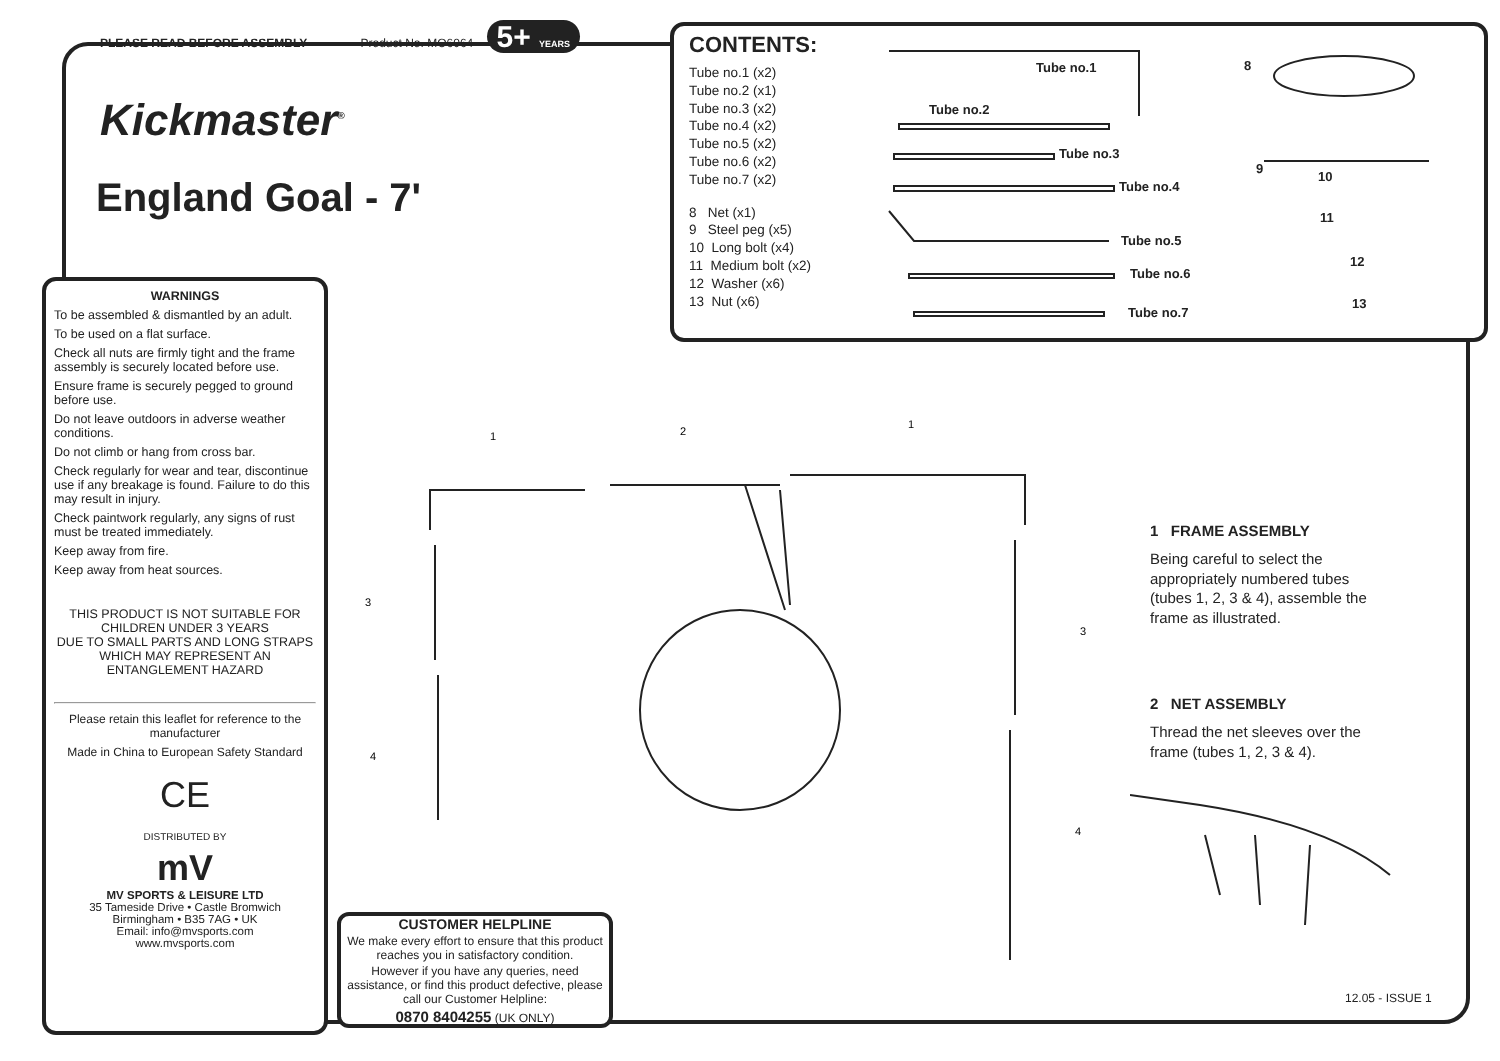PLEASE READ BEFORE ASSEMBLY Product No. MO6064 5+ YEARS
Kickmaster<sup>®</sup>
England Goal - 7'
CONTENTS:
Tube no.1 (x2)
Tube no.2 (x1)
Tube no.3 (x2)
Tube no.4 (x2)
Tube no.5 (x2)
Tube no.6 (x2)
Tube no.7 (x2)
8 Net (x1)
9 Steel peg (x5)
10 Long bolt (x4)
11 Medium bolt (x2)
12 Washer (x6)
13 Nut (x6)
Tube no.1
Tube no.2
Tube no.3
Tube no.4
Tube no.5
Tube no.6
Tube no.7
8
9
10
11
12
13
WARNINGS
To be assembled & dismantled by an adult.
To be used on a flat surface.
Check all nuts are firmly tight and the frame assembly is securely located before use.
Ensure frame is securely pegged to ground before use.
Do not leave outdoors in adverse weather conditions.
Do not climb or hang from cross bar.
Check regularly for wear and tear, discontinue use if any breakage is found. Failure to do this may result in injury.
Check paintwork regularly, any signs of rust must be treated immediately.
Keep away from fire.
Keep away from heat sources.
THIS PRODUCT IS NOT SUITABLE FOR CHILDREN UNDER 3 YEARS
DUE TO SMALL PARTS AND LONG STRAPS WHICH MAY REPRESENT AN ENTANGLEMENT HAZARD
Please retain this leaflet for reference to the manufacturer
Made in China to European Safety Standard
CE
DISTRIBUTED BY
mV
MV SPORTS & LEISURE LTD
35 Tameside Drive • Castle Bromwich
Birmingham • B35 7AG • UK
Email: info@mvsports.com
www.mvsports.com
1
2
1
3
4
3
4
1 FRAME ASSEMBLY
Being careful to select the appropriately numbered tubes (tubes 1, 2, 3 & 4), assemble the frame as illustrated.
2 NET ASSEMBLY
Thread the net sleeves over the frame (tubes 1, 2, 3 & 4).
CUSTOMER HELPLINE
We make every effort to ensure that this product reaches you in satisfactory condition.
However if you have any queries, need assistance, or find this product defective, please call our Customer Helpline:
0870 8404255 (UK ONLY)
12.05 - ISSUE 1